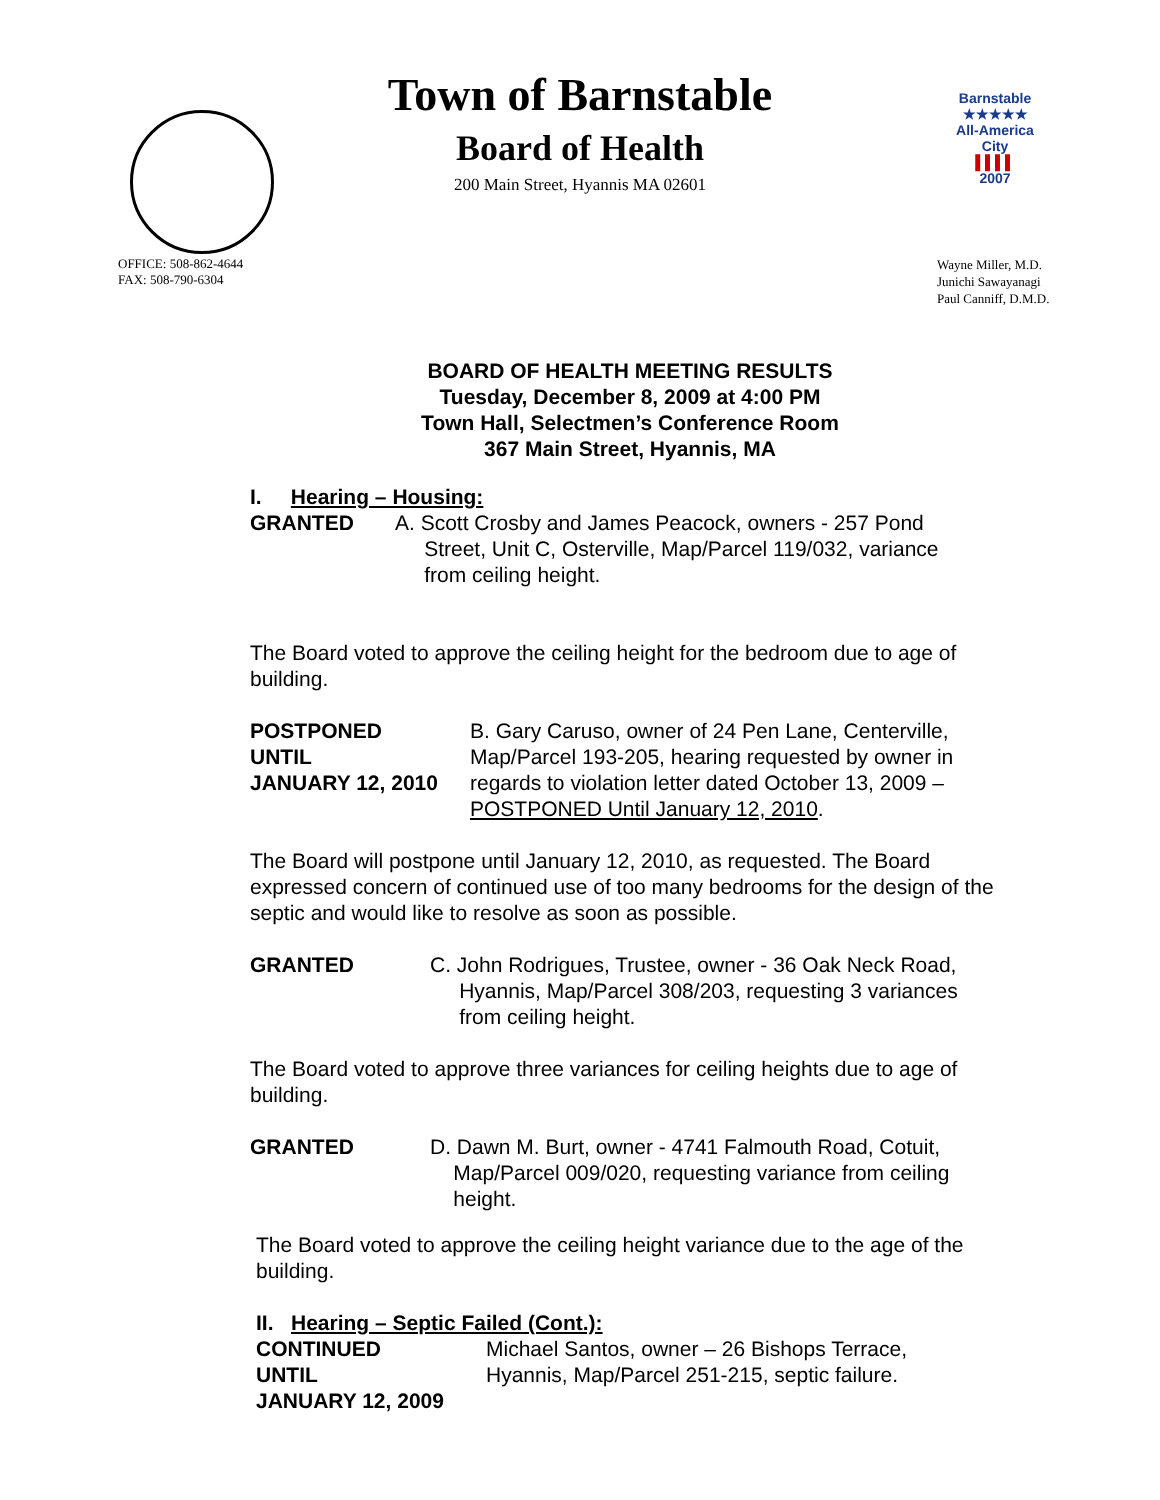Town of Barnstable
Board of Health
200 Main Street, Hyannis MA 02601
Barnstable
★★★★★
All-America City
▌▌▌▌
2007
OFFICE: 508-862-4644
FAX: 508-790-6304
Wayne Miller, M.D.
Junichi Sawayanagi
Paul Canniff, D.M.D.
BOARD OF HEALTH MEETING RESULTS
Tuesday, December 8, 2009 at 4:00 PM
Town Hall, Selectmen’s Conference Room
367 Main Street, Hyannis, MA
I. Hearing – Housing:
GRANTED A. Scott Crosby and James Peacock, owners - 257 Pond
Street, Unit C, Osterville, Map/Parcel 119/032, variance
from ceiling height.
The Board voted to approve the ceiling height for the bedroom due to age of building.
POSTPONED
UNTIL
JANUARY 12, 2010
B. Gary Caruso, owner of 24 Pen Lane, Centerville,
Map/Parcel 193-205, hearing requested by owner in
regards to violation letter dated October 13, 2009 –
POSTPONED Until January 12, 2010.
The Board will postpone until January 12, 2010, as requested. The Board expressed concern of continued use of too many bedrooms for the design of the septic and would like to resolve as soon as possible.
GRANTED C. John Rodrigues, Trustee, owner - 36 Oak Neck Road,
Hyannis, Map/Parcel 308/203, requesting 3 variances
from ceiling height.
The Board voted to approve three variances for ceiling heights due to age of building.
GRANTED D. Dawn M. Burt, owner - 4741 Falmouth Road, Cotuit,
Map/Parcel 009/020, requesting variance from ceiling
height.
The Board voted to approve the ceiling height variance due to the age of the building.
II. Hearing – Septic Failed (Cont.):
CONTINUED
UNTIL
JANUARY 12, 2009
Michael Santos, owner – 26 Bishops Terrace,
Hyannis, Map/Parcel 251-215, septic failure.